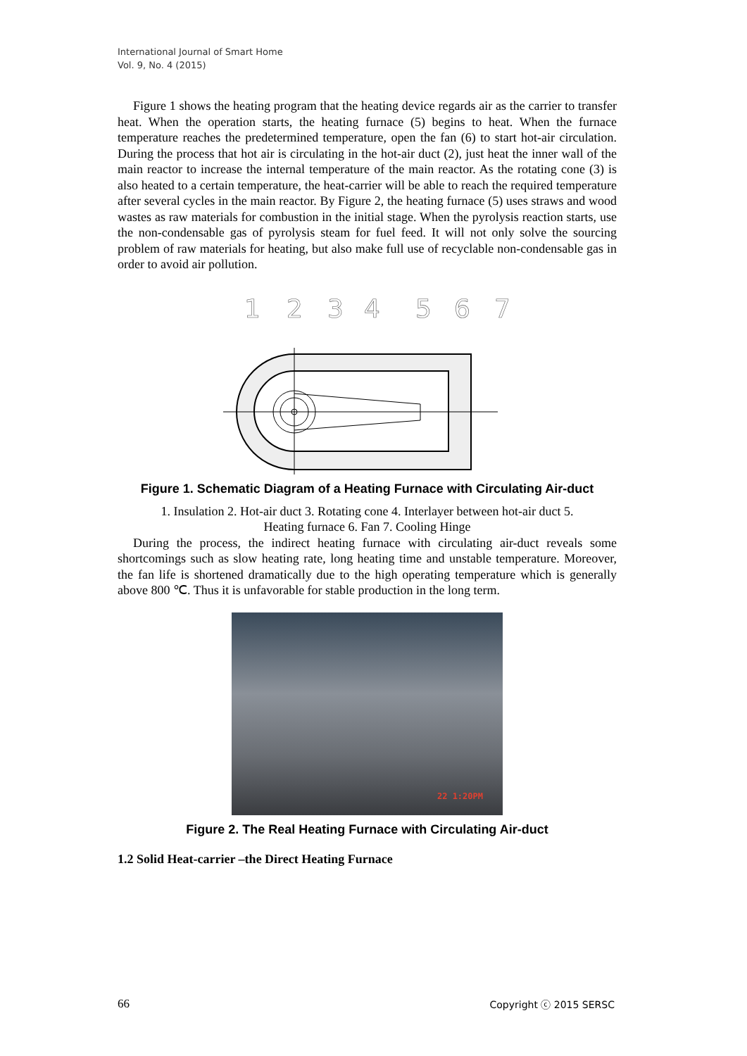International Journal of Smart Home
Vol. 9, No. 4 (2015)
Figure 1 shows the heating program that the heating device regards air as the carrier to transfer heat. When the operation starts, the heating furnace (5) begins to heat. When the furnace temperature reaches the predetermined temperature, open the fan (6) to start hot-air circulation. During the process that hot air is circulating in the hot-air duct (2), just heat the inner wall of the main reactor to increase the internal temperature of the main reactor. As the rotating cone (3) is also heated to a certain temperature, the heat-carrier will be able to reach the required temperature after several cycles in the main reactor. By Figure 2, the heating furnace (5) uses straws and wood wastes as raw materials for combustion in the initial stage. When the pyrolysis reaction starts, use the non-condensable gas of pyrolysis steam for fuel feed. It will not only solve the sourcing problem of raw materials for heating, but also make full use of recyclable non-condensable gas in order to avoid air pollution.
1
2
3
4
5
6
7
Figure 1. Schematic Diagram of a Heating Furnace with Circulating Air-duct
1. Insulation 2. Hot-air duct 3. Rotating cone 4. Interlayer between hot-air duct 5.
Heating furnace 6. Fan 7. Cooling Hinge
During the process, the indirect heating furnace with circulating air-duct reveals some shortcomings such as slow heating rate, long heating time and unstable temperature. Moreover, the fan life is shortened dramatically due to the high operating temperature which is generally above 800 ℃. Thus it is unfavorable for stable production in the long term.
22 1:20PM
Figure 2. The Real Heating Furnace with Circulating Air-duct
1.2 Solid Heat-carrier –the Direct Heating Furnace
66 Copyright ⓒ 2015 SERSC